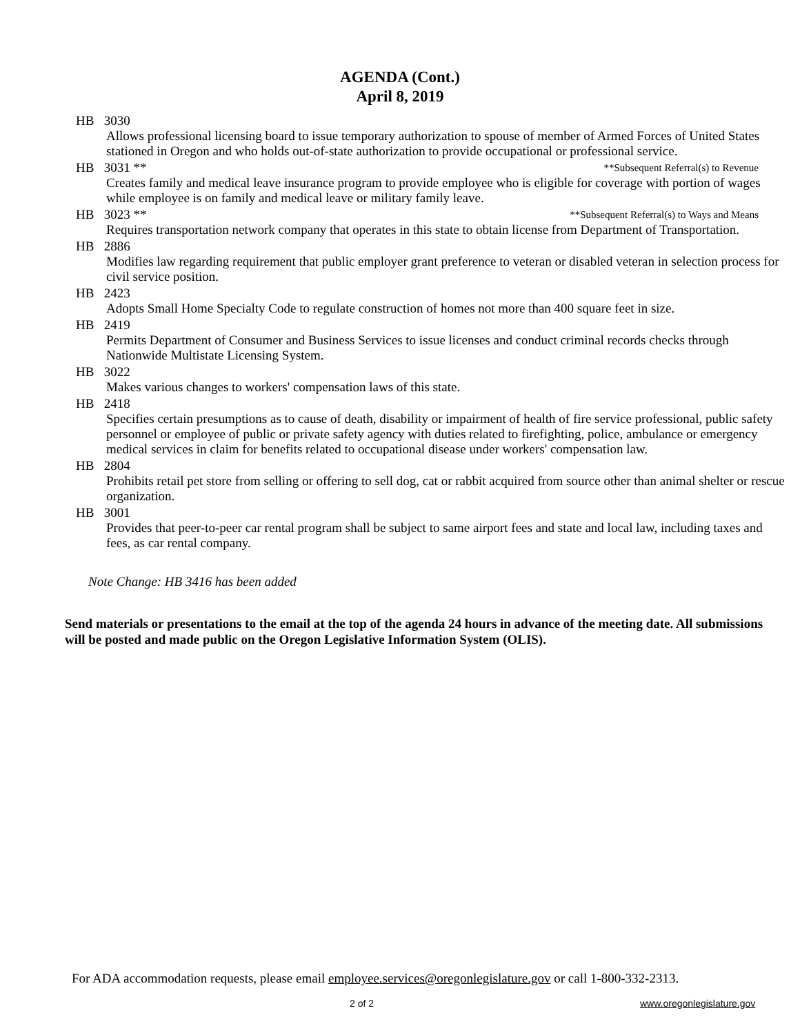AGENDA (Cont.)
April 8, 2019
HB 3030
Allows professional licensing board to issue temporary authorization to spouse of member of Armed Forces of United States stationed in Oregon and who holds out-of-state authorization to provide occupational or professional service.
HB 3031 ** **Subsequent Referral(s) to Revenue
Creates family and medical leave insurance program to provide employee who is eligible for coverage with portion of wages while employee is on family and medical leave or military family leave.
HB 3023 ** **Subsequent Referral(s) to Ways and Means
Requires transportation network company that operates in this state to obtain license from Department of Transportation.
HB 2886
Modifies law regarding requirement that public employer grant preference to veteran or disabled veteran in selection process for civil service position.
HB 2423
Adopts Small Home Specialty Code to regulate construction of homes not more than 400 square feet in size.
HB 2419
Permits Department of Consumer and Business Services to issue licenses and conduct criminal records checks through Nationwide Multistate Licensing System.
HB 3022
Makes various changes to workers' compensation laws of this state.
HB 2418
Specifies certain presumptions as to cause of death, disability or impairment of health of fire service professional, public safety personnel or employee of public or private safety agency with duties related to firefighting, police, ambulance or emergency medical services in claim for benefits related to occupational disease under workers' compensation law.
HB 2804
Prohibits retail pet store from selling or offering to sell dog, cat or rabbit acquired from source other than animal shelter or rescue organization.
HB 3001
Provides that peer-to-peer car rental program shall be subject to same airport fees and state and local law, including taxes and fees, as car rental company.
Note Change: HB 3416 has been added
Send materials or presentations to the email at the top of the agenda 24 hours in advance of the meeting date. All submissions will be posted and made public on the Oregon Legislative Information System (OLIS).
For ADA accommodation requests, please email employee.services@oregonlegislature.gov or call 1-800-332-2313.
2 of 2 www.oregonlegislature.gov